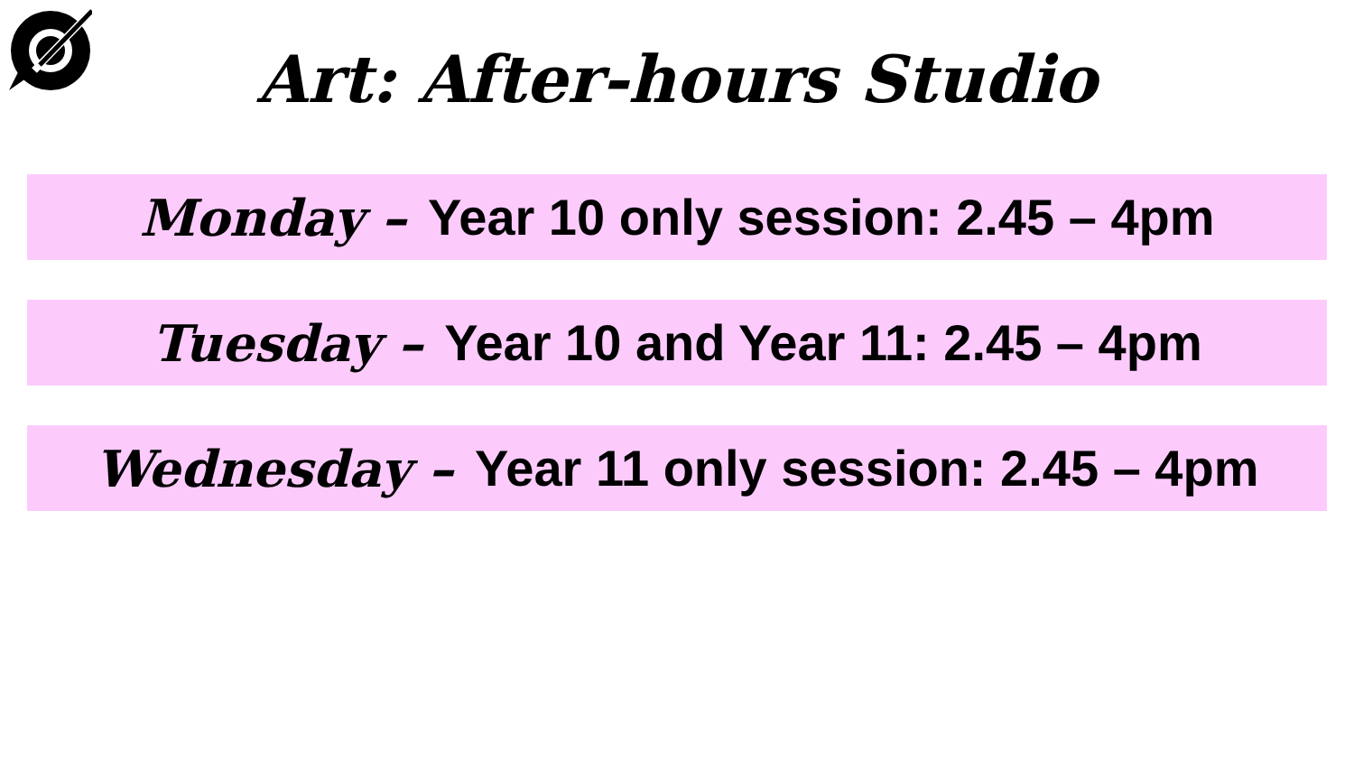Art: After-hours Studio
Monday – Year 10 only session: 2.45 – 4pm
Tuesday – Year 10 and Year 11: 2.45 – 4pm
Wednesday – Year 11 only session: 2.45 – 4pm